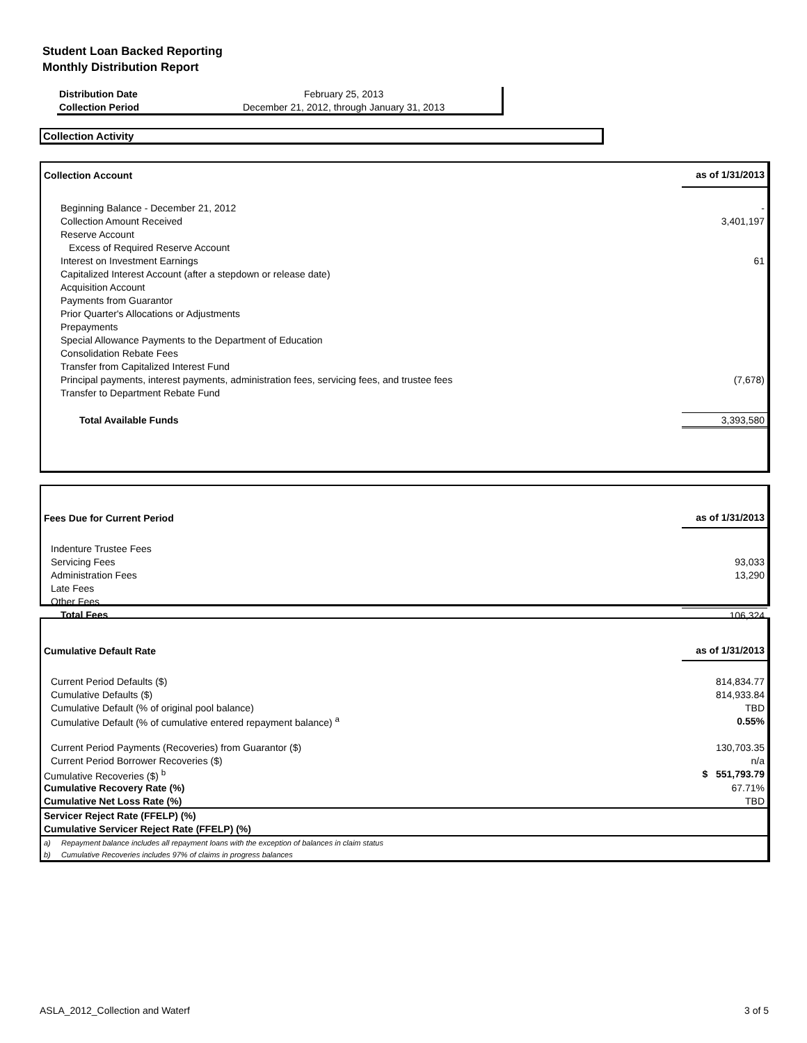Student Loan Backed Reporting
Monthly Distribution Report
| Distribution Date | February 25, 2013 |
| Collection Period | December 21, 2012, through January 31, 2013 |
Collection Activity
| Collection Account | as of 1/31/2013 |
| Beginning Balance - December 21, 2012 | - |
| Collection Amount Received | 3,401,197 |
| Reserve Account | |
| Excess of Required Reserve Account | |
| Interest on Investment Earnings | 61 |
| Capitalized Interest Account (after a stepdown or release date) | |
| Acquisition Account | |
| Payments from Guarantor | |
| Prior Quarter's Allocations or Adjustments | |
| Prepayments | |
| Special Allowance Payments to the Department of Education | |
| Consolidation Rebate Fees | |
| Transfer from Capitalized Interest Fund | |
| Principal payments, interest payments, administration fees, servicing fees, and trustee fees | (7,678) |
| Transfer to Department Rebate Fund | |
| Total Available Funds | 3,393,580 |
| Fees Due for Current Period | as of 1/31/2013 |
| Indenture Trustee Fees | |
| Servicing Fees | 93,033 |
| Administration Fees | 13,290 |
| Late Fees | |
| Other Fees | |
| Total Fees | 106,324 |
| Cumulative Default Rate | as of 1/31/2013 |
| Current Period Defaults ($) | 814,834.77 |
| Cumulative Defaults ($) | 814,933.84 |
| Cumulative Default (% of original pool balance) | TBD |
| Cumulative Default (% of cumulative entered repayment balance) <sup>a</sup> | 0.55% |
| Current Period Payments (Recoveries) from Guarantor ($) | 130,703.35 |
| Current Period Borrower Recoveries ($) | n/a |
| Cumulative Recoveries ($) <sup>b</sup> | $ 551,793.79 |
| Cumulative Recovery Rate (%) | 67.71% |
| Cumulative Net Loss Rate (%) | TBD |
| Servicer Reject Rate (FFELP) (%) | |
| Cumulative Servicer Reject Rate (FFELP) (%) | |
| a) Repayment balance includes all repayment loans with the exception of balances in claim status | |
| b) Cumulative Recoveries includes 97% of claims in progress balances | |
ASLA_2012_Collection and Waterf 3 of 5